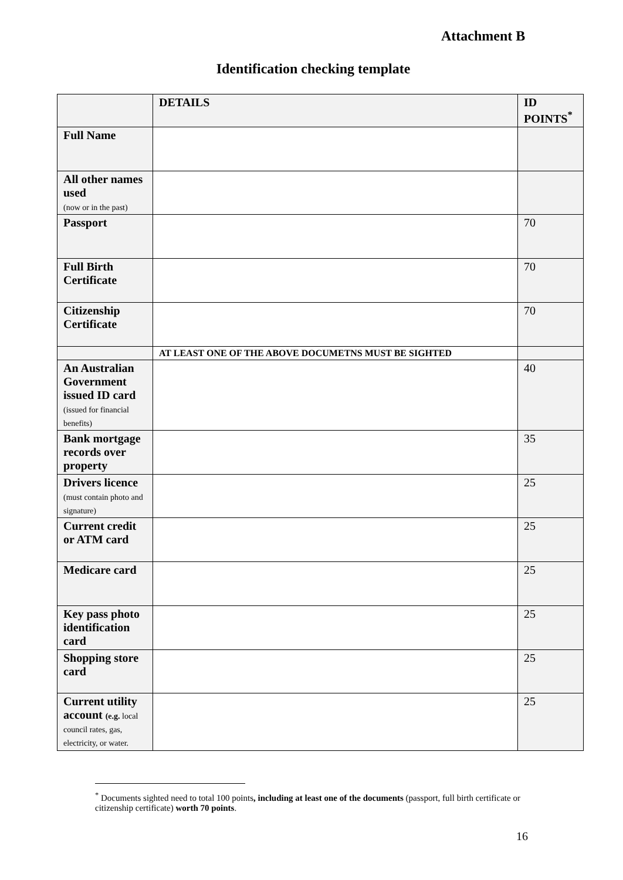Attachment B
Identification checking template
| | DETAILS | ID POINTS<sup>*</sup> |
| --- | --- | --- |
| Full Name | | |
| All other names used (now or in the past) | | |
| Passport | | 70 |
| Full Birth Certificate | | 70 |
| Citizenship Certificate | | 70 |
| | AT LEAST ONE OF THE ABOVE DOCUMETNS MUST BE SIGHTED | |
| An Australian Government issued ID card (issued for financial benefits) | | 40 |
| Bank mortgage records over property | | 35 |
| Drivers licence (must contain photo and signature) | | 25 |
| Current credit or ATM card | | 25 |
| Medicare card | | 25 |
| Key pass photo identification card | | 25 |
| Shopping store card | | 25 |
| Current utility account (e.g. local council rates, gas, electricity, or water. | | 25 |
<sup>*</sup> Documents sighted need to total 100 points, including at least one of the documents (passport, full birth certificate or citizenship certificate) worth 70 points.
16